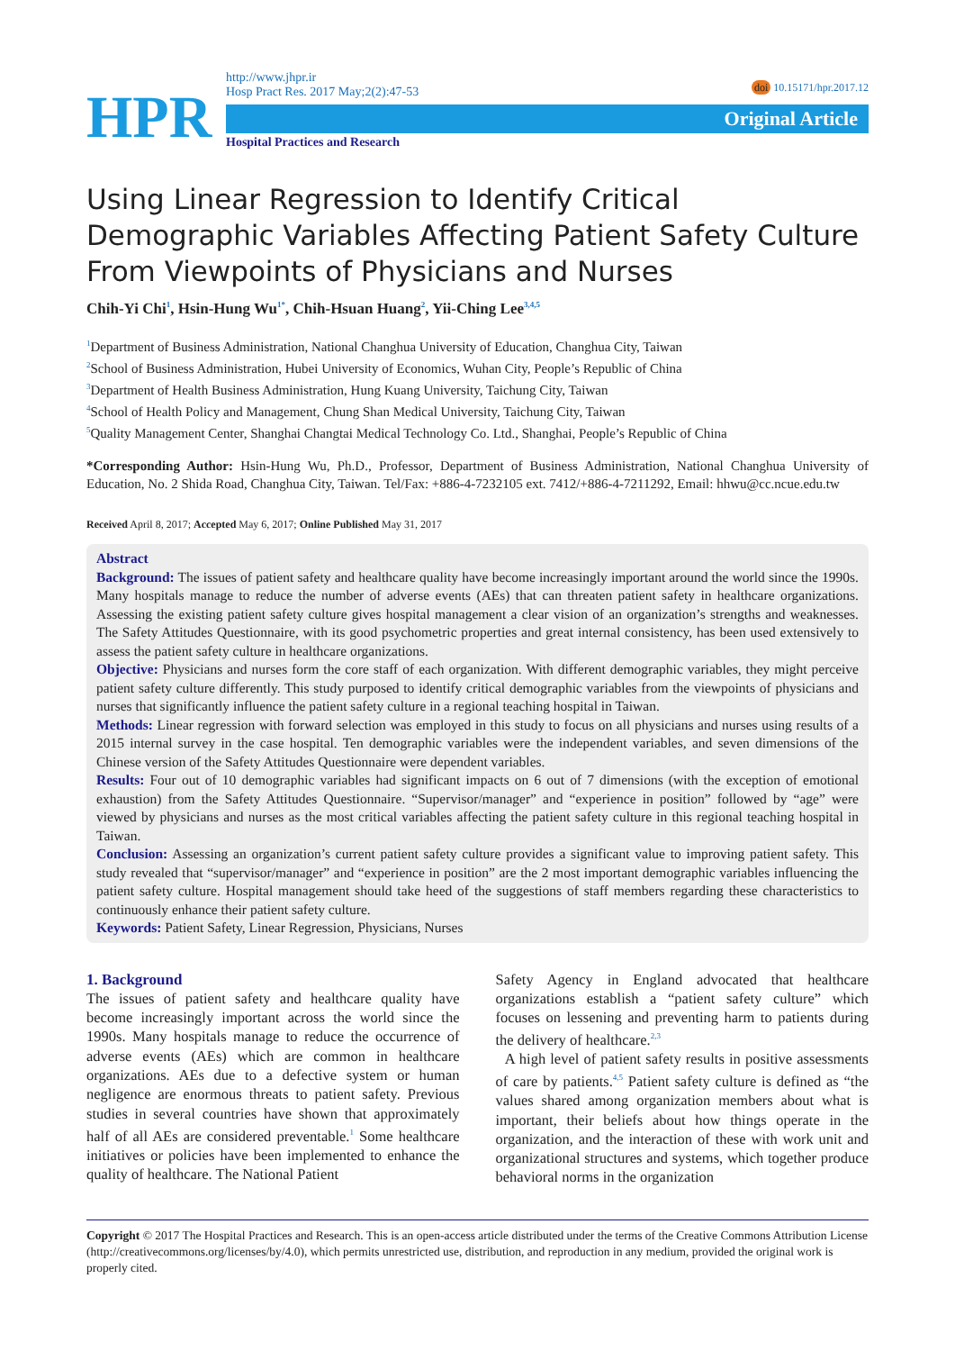HPR
http://www.jhpr.ir
Hosp Pract Res. 2017 May;2(2):47-53
doi 10.15171/hpr.2017.12
Original Article
Hospital Practices and Research
Using Linear Regression to Identify Critical Demographic Variables Affecting Patient Safety Culture From Viewpoints of Physicians and Nurses
Chih-Yi Chi<sup>1</sup>, Hsin-Hung Wu<sup>1*</sup>, Chih-Hsuan Huang<sup>2</sup>, Yii-Ching Lee<sup>3,4,5</sup>
<sup>1</sup> Department of Business Administration, National Changhua University of Education, Changhua City, Taiwan
<sup>2</sup> School of Business Administration, Hubei University of Economics, Wuhan City, People’s Republic of China
<sup>3</sup> Department of Health Business Administration, Hung Kuang University, Taichung City, Taiwan
<sup>4</sup> School of Health Policy and Management, Chung Shan Medical University, Taichung City, Taiwan
<sup>5</sup> Quality Management Center, Shanghai Changtai Medical Technology Co. Ltd., Shanghai, People’s Republic of China
*Corresponding Author: Hsin-Hung Wu, Ph.D., Professor, Department of Business Administration, National Changhua University of Education, No. 2 Shida Road, Changhua City, Taiwan. Tel/Fax: +886-4-7232105 ext. 7412/+886-4-7211292, Email: hhwu@cc.ncue.edu.tw
Received April 8, 2017; Accepted May 6, 2017; Online Published May 31, 2017
Abstract
Background: The issues of patient safety and healthcare quality have become increasingly important around the world since the 1990s. Many hospitals manage to reduce the number of adverse events (AEs) that can threaten patient safety in healthcare organizations. Assessing the existing patient safety culture gives hospital management a clear vision of an organization’s strengths and weaknesses. The Safety Attitudes Questionnaire, with its good psychometric properties and great internal consistency, has been used extensively to assess the patient safety culture in healthcare organizations.
Objective: Physicians and nurses form the core staff of each organization. With different demographic variables, they might perceive patient safety culture differently. This study purposed to identify critical demographic variables from the viewpoints of physicians and nurses that significantly influence the patient safety culture in a regional teaching hospital in Taiwan.
Methods: Linear regression with forward selection was employed in this study to focus on all physicians and nurses using results of a 2015 internal survey in the case hospital. Ten demographic variables were the independent variables, and seven dimensions of the Chinese version of the Safety Attitudes Questionnaire were dependent variables.
Results: Four out of 10 demographic variables had significant impacts on 6 out of 7 dimensions (with the exception of emotional exhaustion) from the Safety Attitudes Questionnaire. “Supervisor/manager” and “experience in position” followed by “age” were viewed by physicians and nurses as the most critical variables affecting the patient safety culture in this regional teaching hospital in Taiwan.
Conclusion: Assessing an organization’s current patient safety culture provides a significant value to improving patient safety. This study revealed that “supervisor/manager” and “experience in position” are the 2 most important demographic variables influencing the patient safety culture. Hospital management should take heed of the suggestions of staff members regarding these characteristics to continuously enhance their patient safety culture.
Keywords: Patient Safety, Linear Regression, Physicians, Nurses
1. Background
The issues of patient safety and healthcare quality have become increasingly important across the world since the 1990s. Many hospitals manage to reduce the occurrence of adverse events (AEs) which are common in healthcare organizations. AEs due to a defective system or human negligence are enormous threats to patient safety. Previous studies in several countries have shown that approximately half of all AEs are considered preventable.<sup>1</sup> Some healthcare initiatives or policies have been implemented to enhance the quality of healthcare. The National Patient
Safety Agency in England advocated that healthcare organizations establish a “patient safety culture” which focuses on lessening and preventing harm to patients during the delivery of healthcare.<sup>2,3</sup>
A high level of patient safety results in positive assessments of care by patients.<sup>4,5</sup> Patient safety culture is defined as “the values shared among organization members about what is important, their beliefs about how things operate in the organization, and the interaction of these with work unit and organizational structures and systems, which together produce behavioral norms in the organization
Copyright © 2017 The Hospital Practices and Research. This is an open-access article distributed under the terms of the Creative Commons Attribution License (http://creativecommons.org/licenses/by/4.0), which permits unrestricted use, distribution, and reproduction in any medium, provided the original work is properly cited.